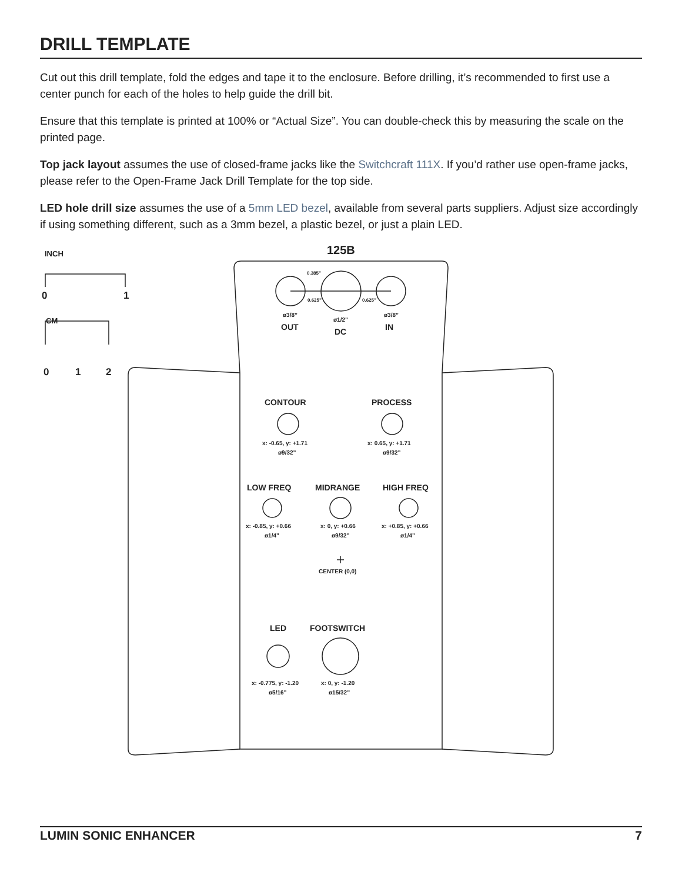DRILL TEMPLATE
Cut out this drill template, fold the edges and tape it to the enclosure. Before drilling, it’s recommended to first use a center punch for each of the holes to help guide the drill bit.
Ensure that this template is printed at 100% or “Actual Size”. You can double-check this by measuring the scale on the printed page.
Top jack layout assumes the use of closed-frame jacks like the Switchcraft 111X. If you’d rather use open-frame jacks, please refer to the Open-Frame Jack Drill Template for the top side.
LED hole drill size assumes the use of a 5mm LED bezel, available from several parts suppliers. Adjust size accordingly if using something different, such as a 3mm bezel, a plastic bezel, or just a plain LED.
INCH
0 1
CM
0 1 2
125B
0.625” 0.625”
0.385”
ø3/8”
ø1/2”
ø3/8”
OUT DC IN
CONTOUR PROCESS
x: -0.65, y: +1.71 x: 0.65, y: +1.71
ø9/32” ø9/32”
LOW FREQ MIDRANGE HIGH FREQ
x: -0.85, y: +0.66 x: 0, y: +0.66 x: +0.85, y: +0.66
ø1/4” ø9/32” ø1/4”
CENTER (0,0)
LED FOOTSWITCH
x: -0.775, y: -1.20 x: 0, y: -1.20
ø5/16” ø15/32”
LUMIN SONIC ENHANCER 7